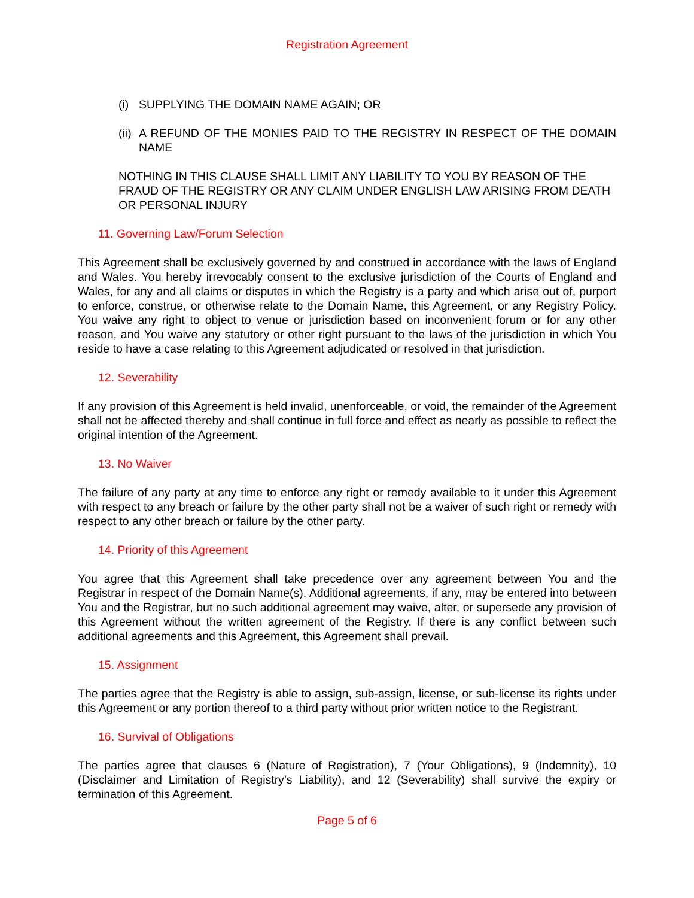Registration Agreement
(i) SUPPLYING THE DOMAIN NAME AGAIN; OR
(ii) A REFUND OF THE MONIES PAID TO THE REGISTRY IN RESPECT OF THE DOMAIN NAME
NOTHING IN THIS CLAUSE SHALL LIMIT ANY LIABILITY TO YOU BY REASON OF THE FRAUD OF THE REGISTRY OR ANY CLAIM UNDER ENGLISH LAW ARISING FROM DEATH OR PERSONAL INJURY
11. Governing Law/Forum Selection
This Agreement shall be exclusively governed by and construed in accordance with the laws of England and Wales. You hereby irrevocably consent to the exclusive jurisdiction of the Courts of England and Wales, for any and all claims or disputes in which the Registry is a party and which arise out of, purport to enforce, construe, or otherwise relate to the Domain Name, this Agreement, or any Registry Policy. You waive any right to object to venue or jurisdiction based on inconvenient forum or for any other reason, and You waive any statutory or other right pursuant to the laws of the jurisdiction in which You reside to have a case relating to this Agreement adjudicated or resolved in that jurisdiction.
12. Severability
If any provision of this Agreement is held invalid, unenforceable, or void, the remainder of the Agreement shall not be affected thereby and shall continue in full force and effect as nearly as possible to reflect the original intention of the Agreement.
13. No Waiver
The failure of any party at any time to enforce any right or remedy available to it under this Agreement with respect to any breach or failure by the other party shall not be a waiver of such right or remedy with respect to any other breach or failure by the other party.
14. Priority of this Agreement
You agree that this Agreement shall take precedence over any agreement between You and the Registrar in respect of the Domain Name(s). Additional agreements, if any, may be entered into between You and the Registrar, but no such additional agreement may waive, alter, or supersede any provision of this Agreement without the written agreement of the Registry. If there is any conflict between such additional agreements and this Agreement, this Agreement shall prevail.
15. Assignment
The parties agree that the Registry is able to assign, sub-assign, license, or sub-license its rights under this Agreement or any portion thereof to a third party without prior written notice to the Registrant.
16. Survival of Obligations
The parties agree that clauses 6 (Nature of Registration), 7 (Your Obligations), 9 (Indemnity), 10 (Disclaimer and Limitation of Registry’s Liability), and 12 (Severability) shall survive the expiry or termination of this Agreement.
Page 5 of 6